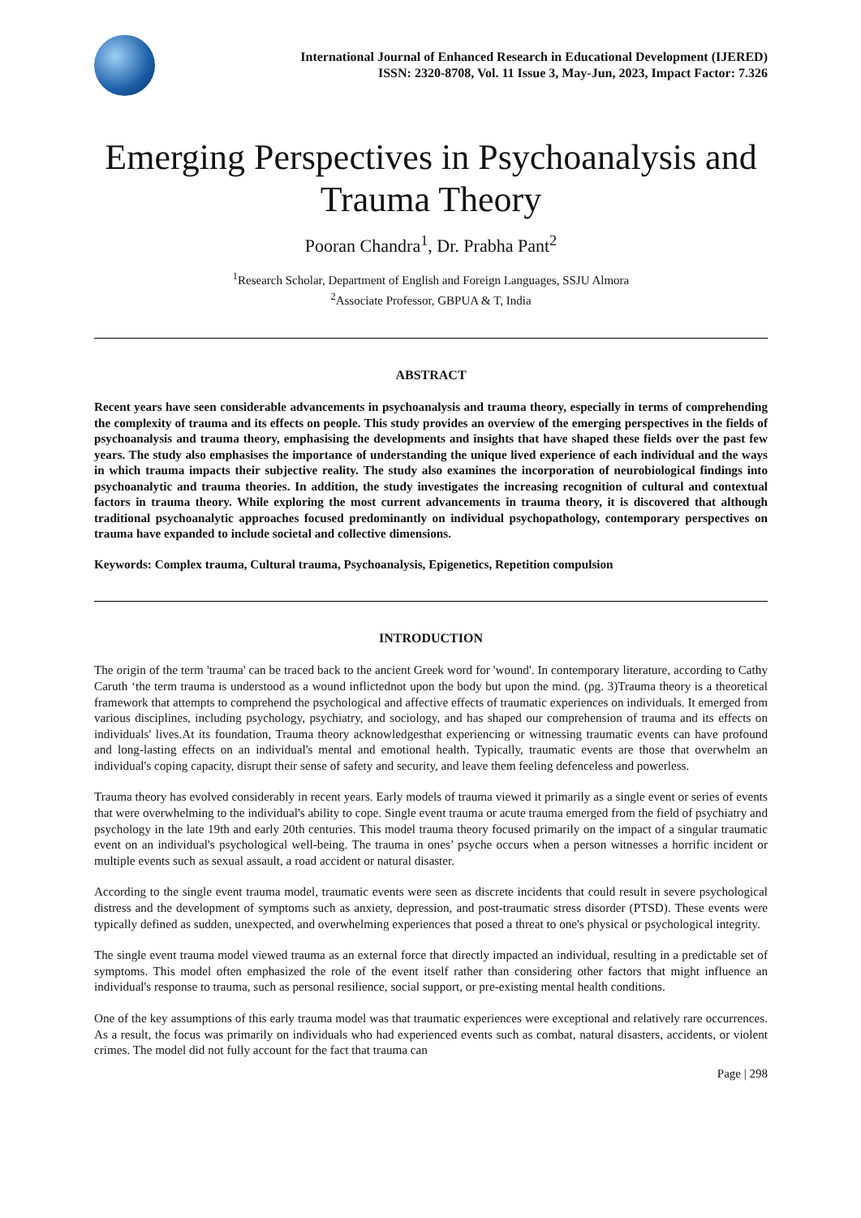International Journal of Enhanced Research in Educational Development (IJERED)
ISSN: 2320-8708, Vol. 11 Issue 3, May-Jun, 2023, Impact Factor: 7.326
Emerging Perspectives in Psychoanalysis and Trauma Theory
Pooran Chandra<sup>1</sup>, Dr. Prabha Pant<sup>2</sup>
<sup>1</sup> Research Scholar, Department of English and Foreign Languages, SSJU Almora
<sup>2</sup> Associate Professor, GBPUA & T, India
ABSTRACT
Recent years have seen considerable advancements in psychoanalysis and trauma theory, especially in terms of comprehending the complexity of trauma and its effects on people. This study provides an overview of the emerging perspectives in the fields of psychoanalysis and trauma theory, emphasising the developments and insights that have shaped these fields over the past few years. The study also emphasises the importance of understanding the unique lived experience of each individual and the ways in which trauma impacts their subjective reality. The study also examines the incorporation of neurobiological findings into psychoanalytic and trauma theories. In addition, the study investigates the increasing recognition of cultural and contextual factors in trauma theory. While exploring the most current advancements in trauma theory, it is discovered that although traditional psychoanalytic approaches focused predominantly on individual psychopathology, contemporary perspectives on trauma have expanded to include societal and collective dimensions.
Keywords: Complex trauma, Cultural trauma, Psychoanalysis, Epigenetics, Repetition compulsion
INTRODUCTION
The origin of the term 'trauma' can be traced back to the ancient Greek word for 'wound'. In contemporary literature, according to Cathy Caruth ‘the term trauma is understood as a wound inflictednot upon the body but upon the mind. (pg. 3)Trauma theory is a theoretical framework that attempts to comprehend the psychological and affective effects of traumatic experiences on individuals. It emerged from various disciplines, including psychology, psychiatry, and sociology, and has shaped our comprehension of trauma and its effects on individuals' lives.At its foundation, Trauma theory acknowledgesthat experiencing or witnessing traumatic events can have profound and long-lasting effects on an individual's mental and emotional health. Typically, traumatic events are those that overwhelm an individual's coping capacity, disrupt their sense of safety and security, and leave them feeling defenceless and powerless.
Trauma theory has evolved considerably in recent years. Early models of trauma viewed it primarily as a single event or series of events that were overwhelming to the individual's ability to cope. Single event trauma or acute trauma emerged from the field of psychiatry and psychology in the late 19th and early 20th centuries. This model trauma theory focused primarily on the impact of a singular traumatic event on an individual's psychological well-being. The trauma in ones’ psyche occurs when a person witnesses a horrific incident or multiple events such as sexual assault, a road accident or natural disaster.
According to the single event trauma model, traumatic events were seen as discrete incidents that could result in severe psychological distress and the development of symptoms such as anxiety, depression, and post-traumatic stress disorder (PTSD). These events were typically defined as sudden, unexpected, and overwhelming experiences that posed a threat to one's physical or psychological integrity.
The single event trauma model viewed trauma as an external force that directly impacted an individual, resulting in a predictable set of symptoms. This model often emphasized the role of the event itself rather than considering other factors that might influence an individual's response to trauma, such as personal resilience, social support, or pre-existing mental health conditions.
One of the key assumptions of this early trauma model was that traumatic experiences were exceptional and relatively rare occurrences. As a result, the focus was primarily on individuals who had experienced events such as combat, natural disasters, accidents, or violent crimes. The model did not fully account for the fact that trauma can
Page | 298